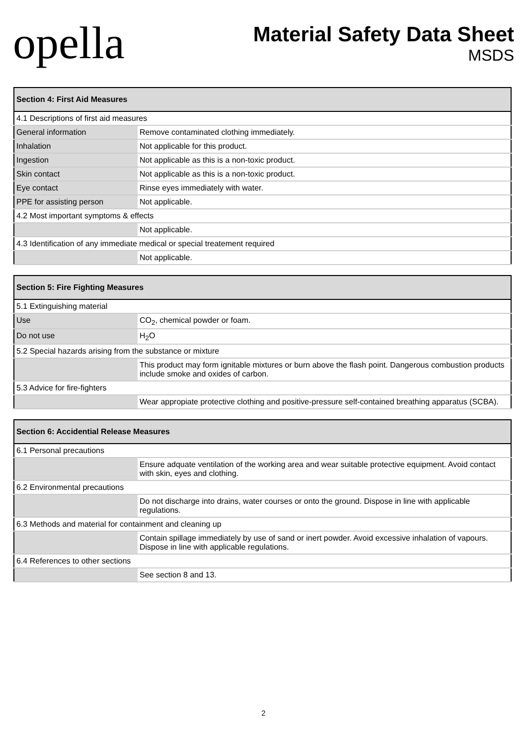opella
Material Safety Data Sheet
MSDS
| Section 4: First Aid Measures | |
| --- | --- |
| 4.1 Descriptions of first aid measures | |
| General information | Remove contaminated clothing immediately. |
| Inhalation | Not applicable for this product. |
| Ingestion | Not applicable as this is a non-toxic product. |
| Skin contact | Not applicable as this is a non-toxic product. |
| Eye contact | Rinse eyes immediately with water. |
| PPE for assisting person | Not applicable. |
| 4.2 Most important symptoms & effects | |
| | Not applicable. |
| 4.3 Identification of any immediate medical or special treatement required | |
| | Not applicable. |
| Section 5: Fire Fighting Measures | |
| --- | --- |
| 5.1 Extinguishing material | |
| Use | CO<sub>2</sub>, chemical powder or foam. |
| Do not use | H<sub>2</sub>O |
| 5.2 Special hazards arising from the substance or mixture | |
| | This product may form ignitable mixtures or burn above the flash point. Dangerous combustion products include smoke and oxides of carbon. |
| 5.3 Advice for fire-fighters | |
| | Wear appropiate protective clothing and positive-pressure self-contained breathing apparatus (SCBA). |
| Section 6: Accidential Release Measures | |
| --- | --- |
| 6.1 Personal precautions | |
| | Ensure adquate ventilation of the working area and wear suitable protective equipment. Avoid contact with skin, eyes and clothing. |
| 6.2 Environmental precautions | |
| | Do not discharge into drains, water courses or onto the ground. Dispose in line with applicable regulations. |
| 6.3 Methods and material for containment and cleaning up | |
| | Contain spillage immediately by use of sand or inert powder. Avoid excessive inhalation of vapours. Dispose in line with applicable regulations. |
| 6.4 References to other sections | |
| | See section 8 and 13. |
2